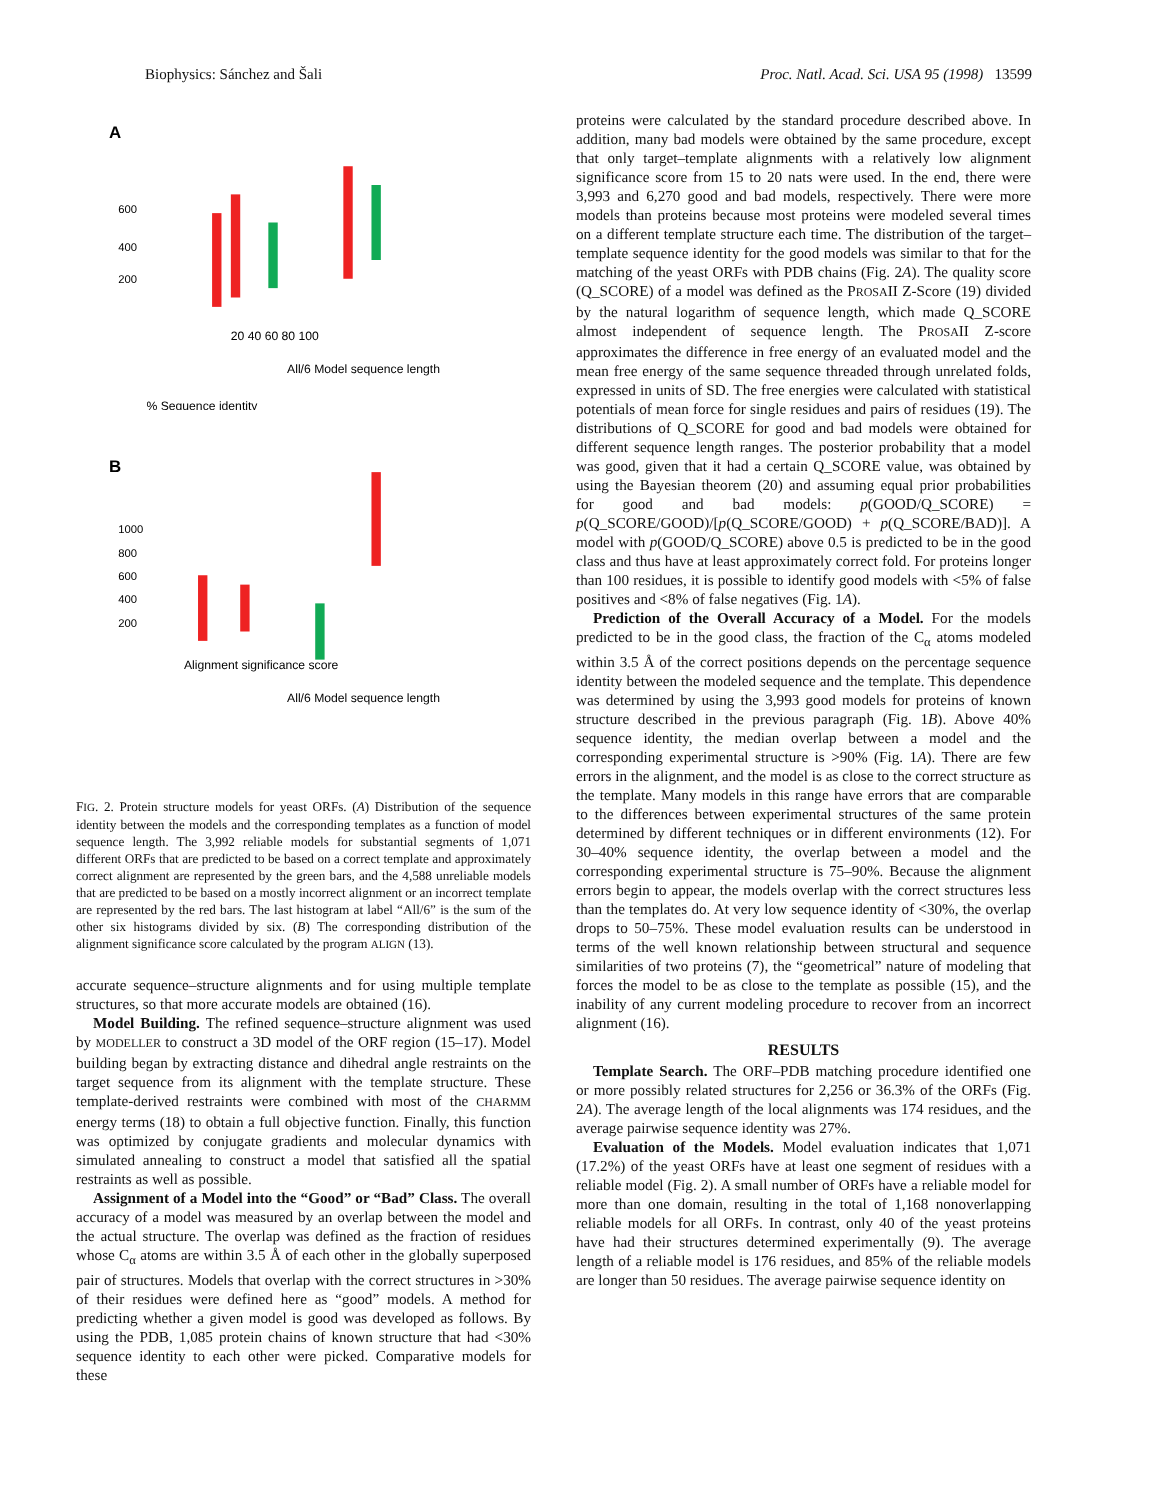Biophysics: Sánchez and Šali Proc. Natl. Acad. Sci. USA 95 (1998) 13599
A
600
400
200
20 40 60 80 100
All/6 Model sequence length
% Sequence identity
B
1000
800
600
400
200
Alignment significance score
All/6 Model sequence length
FIG. 2. Protein structure models for yeast ORFs. (A) Distribution of the sequence identity between the models and the corresponding templates as a function of model sequence length. The 3,992 reliable models for substantial segments of 1,071 different ORFs that are predicted to be based on a correct template and approximately correct alignment are represented by the green bars, and the 4,588 unreliable models that are predicted to be based on a mostly incorrect alignment or an incorrect template are represented by the red bars. The last histogram at label “All/6” is the sum of the other six histograms divided by six. (B) The corresponding distribution of the alignment significance score calculated by the program ALIGN (13).
accurate sequence–structure alignments and for using multiple template structures, so that more accurate models are obtained (16).
Model Building. The refined sequence–structure alignment was used by MODELLER to construct a 3D model of the ORF region (15–17). Model building began by extracting distance and dihedral angle restraints on the target sequence from its alignment with the template structure. These template-derived restraints were combined with most of the CHARMM energy terms (18) to obtain a full objective function. Finally, this function was optimized by conjugate gradients and molecular dynamics with simulated annealing to construct a model that satisfied all the spatial restraints as well as possible.
Assignment of a Model into the “Good” or “Bad” Class. The overall accuracy of a model was measured by an overlap between the model and the actual structure. The overlap was defined as the fraction of residues whose C<sub>α</sub> atoms are within 3.5 Å of each other in the globally superposed pair of structures. Models that overlap with the correct structures in >30% of their residues were defined here as “good” models. A method for predicting whether a given model is good was developed as follows. By using the PDB, 1,085 protein chains of known structure that had <30% sequence identity to each other were picked. Comparative models for these
proteins were calculated by the standard procedure described above. In addition, many bad models were obtained by the same procedure, except that only target–template alignments with a relatively low alignment significance score from 15 to 20 nats were used. In the end, there were 3,993 and 6,270 good and bad models, respectively. There were more models than proteins because most proteins were modeled several times on a different template structure each time. The distribution of the target–template sequence identity for the good models was similar to that for the matching of the yeast ORFs with PDB chains (Fig. 2A). The quality score (Q_SCORE) of a model was defined as the PROSAII Z-Score (19) divided by the natural logarithm of sequence length, which made Q_SCORE almost independent of sequence length. The PROSAII Z-score approximates the difference in free energy of an evaluated model and the mean free energy of the same sequence threaded through unrelated folds, expressed in units of SD. The free energies were calculated with statistical potentials of mean force for single residues and pairs of residues (19). The distributions of Q_SCORE for good and bad models were obtained for different sequence length ranges. The posterior probability that a model was good, given that it had a certain Q_SCORE value, was obtained by using the Bayesian theorem (20) and assuming equal prior probabilities for good and bad models: p(GOOD/Q_SCORE) = p(Q_SCORE/GOOD)/[p(Q_SCORE/GOOD) + p(Q_SCORE/BAD)]. A model with p(GOOD/Q_SCORE) above 0.5 is predicted to be in the good class and thus have at least approximately correct fold. For proteins longer than 100 residues, it is possible to identify good models with <5% of false positives and <8% of false negatives (Fig. 1A).
Prediction of the Overall Accuracy of a Model. For the models predicted to be in the good class, the fraction of the C<sub>α</sub> atoms modeled within 3.5 Å of the correct positions depends on the percentage sequence identity between the modeled sequence and the template. This dependence was determined by using the 3,993 good models for proteins of known structure described in the previous paragraph (Fig. 1B). Above 40% sequence identity, the median overlap between a model and the corresponding experimental structure is >90% (Fig. 1A). There are few errors in the alignment, and the model is as close to the correct structure as the template. Many models in this range have errors that are comparable to the differences between experimental structures of the same protein determined by different techniques or in different environments (12). For 30–40% sequence identity, the overlap between a model and the corresponding experimental structure is 75–90%. Because the alignment errors begin to appear, the models overlap with the correct structures less than the templates do. At very low sequence identity of <30%, the overlap drops to 50–75%. These model evaluation results can be understood in terms of the well known relationship between structural and sequence similarities of two proteins (7), the “geometrical” nature of modeling that forces the model to be as close to the template as possible (15), and the inability of any current modeling procedure to recover from an incorrect alignment (16).
RESULTS
Template Search. The ORF–PDB matching procedure identified one or more possibly related structures for 2,256 or 36.3% of the ORFs (Fig. 2A). The average length of the local alignments was 174 residues, and the average pairwise sequence identity was 27%.
Evaluation of the Models. Model evaluation indicates that 1,071 (17.2%) of the yeast ORFs have at least one segment of residues with a reliable model (Fig. 2). A small number of ORFs have a reliable model for more than one domain, resulting in the total of 1,168 nonoverlapping reliable models for all ORFs. In contrast, only 40 of the yeast proteins have had their structures determined experimentally (9). The average length of a reliable model is 176 residues, and 85% of the reliable models are longer than 50 residues. The average pairwise sequence identity on